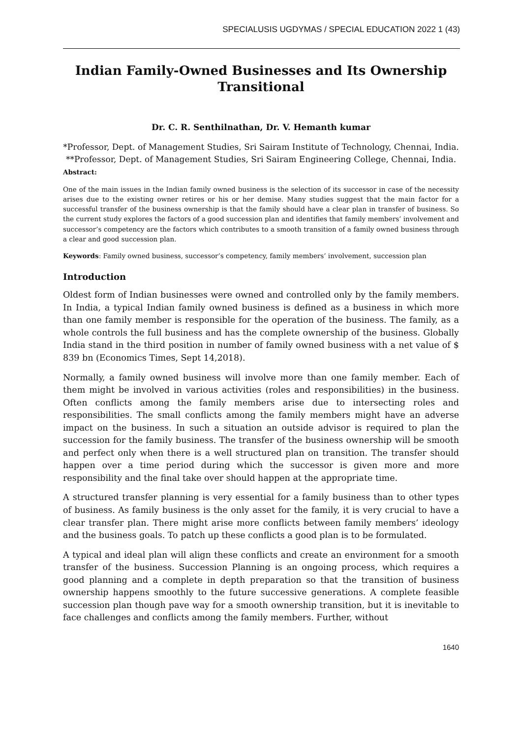SPECIALUSIS UGDYMAS / SPECIAL EDUCATION 2022 1 (43)
Indian Family-Owned Businesses and Its Ownership Transitional
Dr. C. R. Senthilnathan, Dr. V. Hemanth kumar
*Professor, Dept. of Management Studies, Sri Sairam Institute of Technology, Chennai, India.
**Professor, Dept. of Management Studies, Sri Sairam Engineering College, Chennai, India.
Abstract:
One of the main issues in the Indian family owned business is the selection of its successor in case of the necessity arises due to the existing owner retires or his or her demise. Many studies suggest that the main factor for a successful transfer of the business ownership is that the family should have a clear plan in transfer of business. So the current study explores the factors of a good succession plan and identifies that family members’ involvement and successor’s competency are the factors which contributes to a smooth transition of a family owned business through a clear and good succession plan.
Keywords: Family owned business, successor’s competency, family members’ involvement, succession plan
Introduction
Oldest form of Indian businesses were owned and controlled only by the family members. In India, a typical Indian family owned business is defined as a business in which more than one family member is responsible for the operation of the business. The family, as a whole controls the full business and has the complete ownership of the business. Globally India stand in the third position in number of family owned business with a net value of $ 839 bn (Economics Times, Sept 14,2018).
Normally, a family owned business will involve more than one family member. Each of them might be involved in various activities (roles and responsibilities) in the business. Often conflicts among the family members arise due to intersecting roles and responsibilities. The small conflicts among the family members might have an adverse impact on the business. In such a situation an outside advisor is required to plan the succession for the family business. The transfer of the business ownership will be smooth and perfect only when there is a well structured plan on transition. The transfer should happen over a time period during which the successor is given more and more responsibility and the final take over should happen at the appropriate time.
A structured transfer planning is very essential for a family business than to other types of business. As family business is the only asset for the family, it is very crucial to have a clear transfer plan. There might arise more conflicts between family members’ ideology and the business goals. To patch up these conflicts a good plan is to be formulated.
A typical and ideal plan will align these conflicts and create an environment for a smooth transfer of the business. Succession Planning is an ongoing process, which requires a good planning and a complete in depth preparation so that the transition of business ownership happens smoothly to the future successive generations. A complete feasible succession plan though pave way for a smooth ownership transition, but it is inevitable to face challenges and conflicts among the family members. Further, without
1640